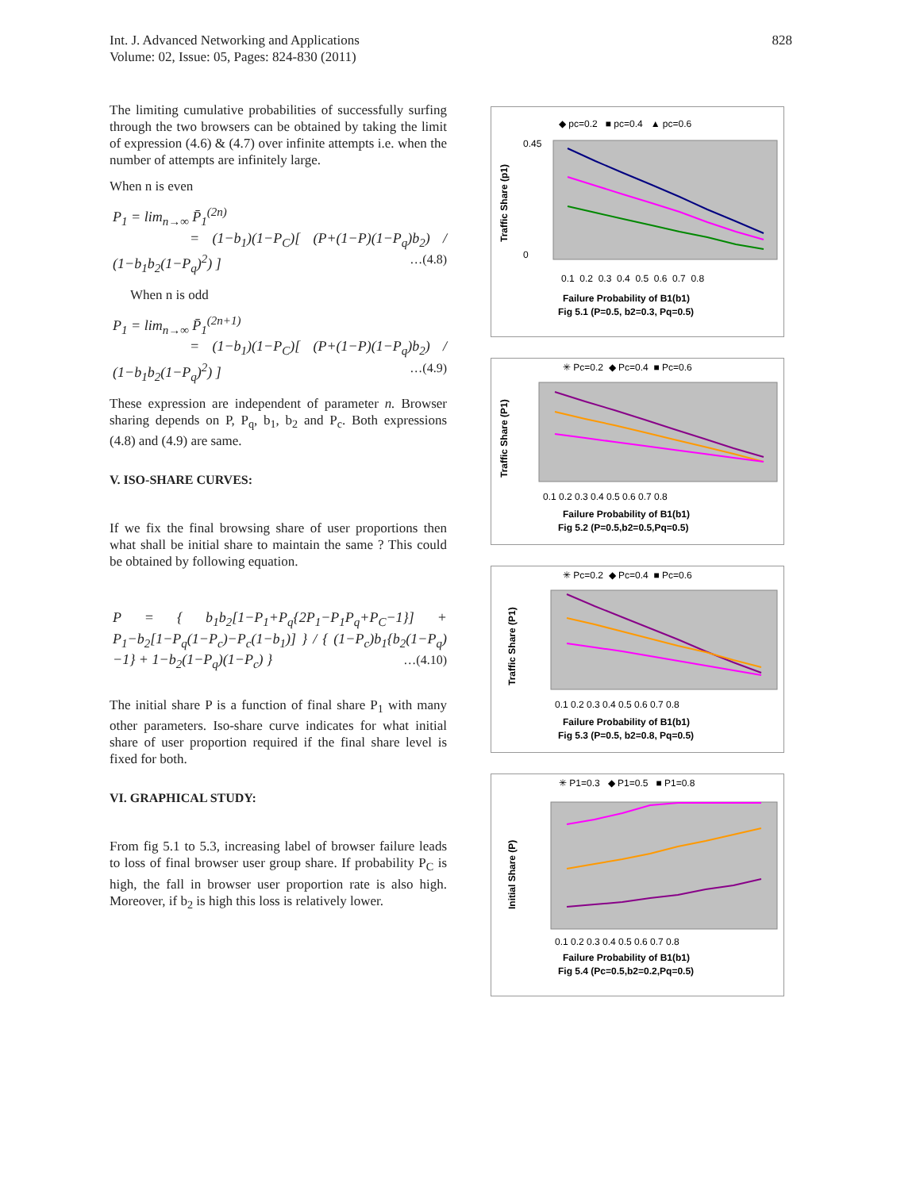Int. J. Advanced Networking and Applications
Volume: 02, Issue: 05, Pages: 824-830 (2011)
828
The limiting cumulative probabilities of successfully surfing through the two browsers can be obtained by taking the limit of expression (4.6) & (4.7) over infinite attempts i.e. when the number of attempts are infinitely large.
When n is even
P<sub>1</sub> = lim<sub>n→∞</sub> P̄<sub>1</sub><sup>(2n)</sup>
= (1−b<sub>1</sub>)(1−P<sub>C</sub>)[ (P+(1−P)(1−P<sub>q</sub>)b<sub>2</sub>) / (1−b<sub>1</sub>b<sub>2</sub>(1−P<sub>q</sub>)<sup>2</sup>) ] …(4.8)
When n is odd
P<sub>1</sub> = lim<sub>n→∞</sub> P̄<sub>1</sub><sup>(2n+1)</sup>
= (1−b<sub>1</sub>)(1−P<sub>C</sub>)[ (P+(1−P)(1−P<sub>q</sub>)b<sub>2</sub>) / (1−b<sub>1</sub>b<sub>2</sub>(1−P<sub>q</sub>)<sup>2</sup>) ] …(4.9)
These expression are independent of parameter n. Browser sharing depends on P, P<sub>q</sub>, b<sub>1</sub>, b<sub>2</sub> and P<sub>c</sub>. Both expressions (4.8) and (4.9) are same.
V. ISO-SHARE CURVES:
If we fix the final browsing share of user proportions then what shall be initial share to maintain the same ? This could be obtained by following equation.
P = { b<sub>1</sub>b<sub>2</sub>[1−P<sub>1</sub>+P<sub>q</sub>{2P<sub>1</sub>−P<sub>1</sub>P<sub>q</sub>+P<sub>C</sub>−1}] + P<sub>1</sub>−b<sub>2</sub>[1−P<sub>q</sub>(1−P<sub>c</sub>)−P<sub>c</sub>(1−b<sub>1</sub>)] } / { (1−P<sub>c</sub>)b<sub>1</sub>{b<sub>2</sub>(1−P<sub>q</sub>)−1} + 1−b<sub>2</sub>(1−P<sub>q</sub>)(1−P<sub>c</sub>) } …(4.10)
The initial share P is a function of final share P<sub>1</sub> with many other parameters. Iso-share curve indicates for what initial share of user proportion required if the final share level is fixed for both.
VI. GRAPHICAL STUDY:
From fig 5.1 to 5.3, increasing label of browser failure leads to loss of final browser user group share. If probability P<sub>C</sub> is high, the fall in browser user proportion rate is also high. Moreover, if b<sub>2</sub> is high this loss is relatively lower.
◆ pc=0.2 ■ pc=0.4 ▲ pc=0.6
0.45
0
0.1 0.2 0.3 0.4 0.5 0.6 0.7 0.8
Traffic Share (p1)
Failure Probability of B1(b1)
Fig 5.1 (P=0.5, b2=0.3, Pq=0.5)
✳ Pc=0.2 ◆ Pc=0.4 ■ Pc=0.6
0.1 0.2 0.3 0.4 0.5 0.6 0.7 0.8
Traffic Share (P1)
Failure Probability of B1(b1)
Fig 5.2 (P=0.5,b2=0.5,Pq=0.5)
✳ Pc=0.2 ◆ Pc=0.4 ■ Pc=0.6
0.1 0.2 0.3 0.4 0.5 0.6 0.7 0.8
Traffic Share (P1)
Failure Probability of B1(b1)
Fig 5.3 (P=0.5, b2=0.8, Pq=0.5)
✳ P1=0.3 ◆ P1=0.5 ■ P1=0.8
0.1 0.2 0.3 0.4 0.5 0.6 0.7 0.8
Initial Share (P)
Failure Probability of B1(b1)
Fig 5.4 (Pc=0.5,b2=0.2,Pq=0.5)